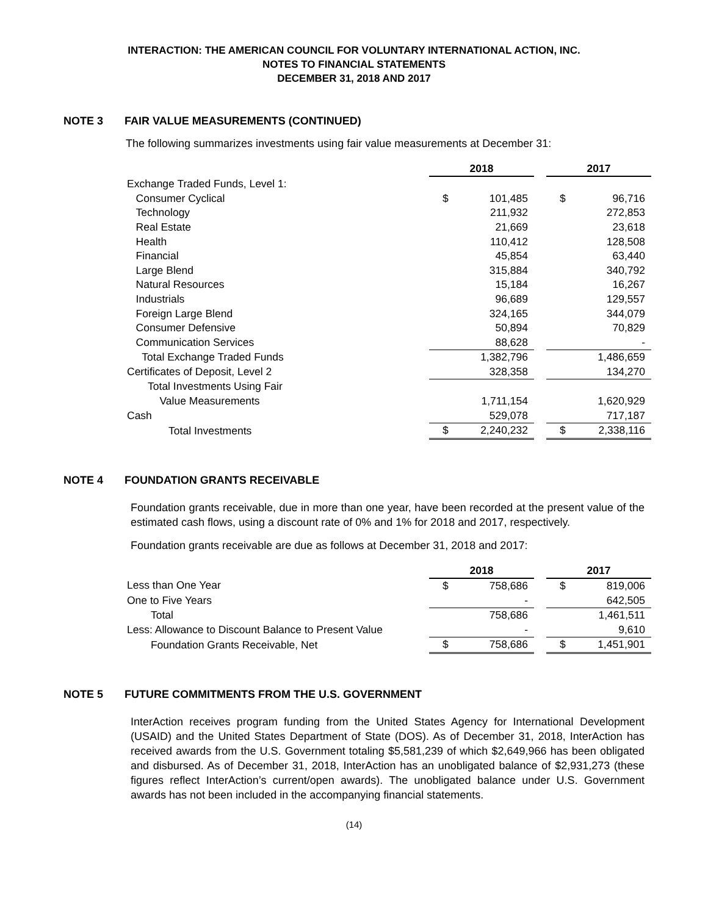INTERACTION: THE AMERICAN COUNCIL FOR VOLUNTARY INTERNATIONAL ACTION, INC.
NOTES TO FINANCIAL STATEMENTS
DECEMBER 31, 2018 AND 2017
NOTE 3 FAIR VALUE MEASUREMENTS (CONTINUED)
The following summarizes investments using fair value measurements at December 31:
| | 2018 | | | 2017 | |
| Exchange Traded Funds, Level 1: | | | | | |
| Consumer Cyclical | $ | 101,485 | | $ | 96,716 |
| Technology | | 211,932 | | | 272,853 |
| Real Estate | | 21,669 | | | 23,618 |
| Health | | 110,412 | | | 128,508 |
| Financial | | 45,854 | | | 63,440 |
| Large Blend | | 315,884 | | | 340,792 |
| Natural Resources | | 15,184 | | | 16,267 |
| Industrials | | 96,689 | | | 129,557 |
| Foreign Large Blend | | 324,165 | | | 344,079 |
| Consumer Defensive | | 50,894 | | | 70,829 |
| Communication Services | | 88,628 | | | - |
| Total Exchange Traded Funds | | 1,382,796 | | | 1,486,659 |
| Certificates of Deposit, Level 2 | | 328,358 | | | 134,270 |
| Total Investments Using Fair | | | | | |
| Value Measurements | | 1,711,154 | | | 1,620,929 |
| Cash | | 529,078 | | | 717,187 |
| Total Investments | $ | 2,240,232 | | $ | 2,338,116 |
NOTE 4 FOUNDATION GRANTS RECEIVABLE
Foundation grants receivable, due in more than one year, have been recorded at the present value of the estimated cash flows, using a discount rate of 0% and 1% for 2018 and 2017, respectively.
Foundation grants receivable are due as follows at December 31, 2018 and 2017:
| | 2018 | | | 2017 | |
| Less than One Year | $ | 758,686 | | $ | 819,006 |
| One to Five Years | | - | | | 642,505 |
| Total | | 758,686 | | | 1,461,511 |
| Less: Allowance to Discount Balance to Present Value | | - | | | 9,610 |
| Foundation Grants Receivable, Net | $ | 758,686 | | $ | 1,451,901 |
NOTE 5 FUTURE COMMITMENTS FROM THE U.S. GOVERNMENT
InterAction receives program funding from the United States Agency for International Development (USAID) and the United States Department of State (DOS). As of December 31, 2018, InterAction has received awards from the U.S. Government totaling $5,581,239 of which $2,649,966 has been obligated and disbursed. As of December 31, 2018, InterAction has an unobligated balance of $2,931,273 (these figures reflect InterAction’s current/open awards). The unobligated balance under U.S. Government awards has not been included in the accompanying financial statements.
(14)